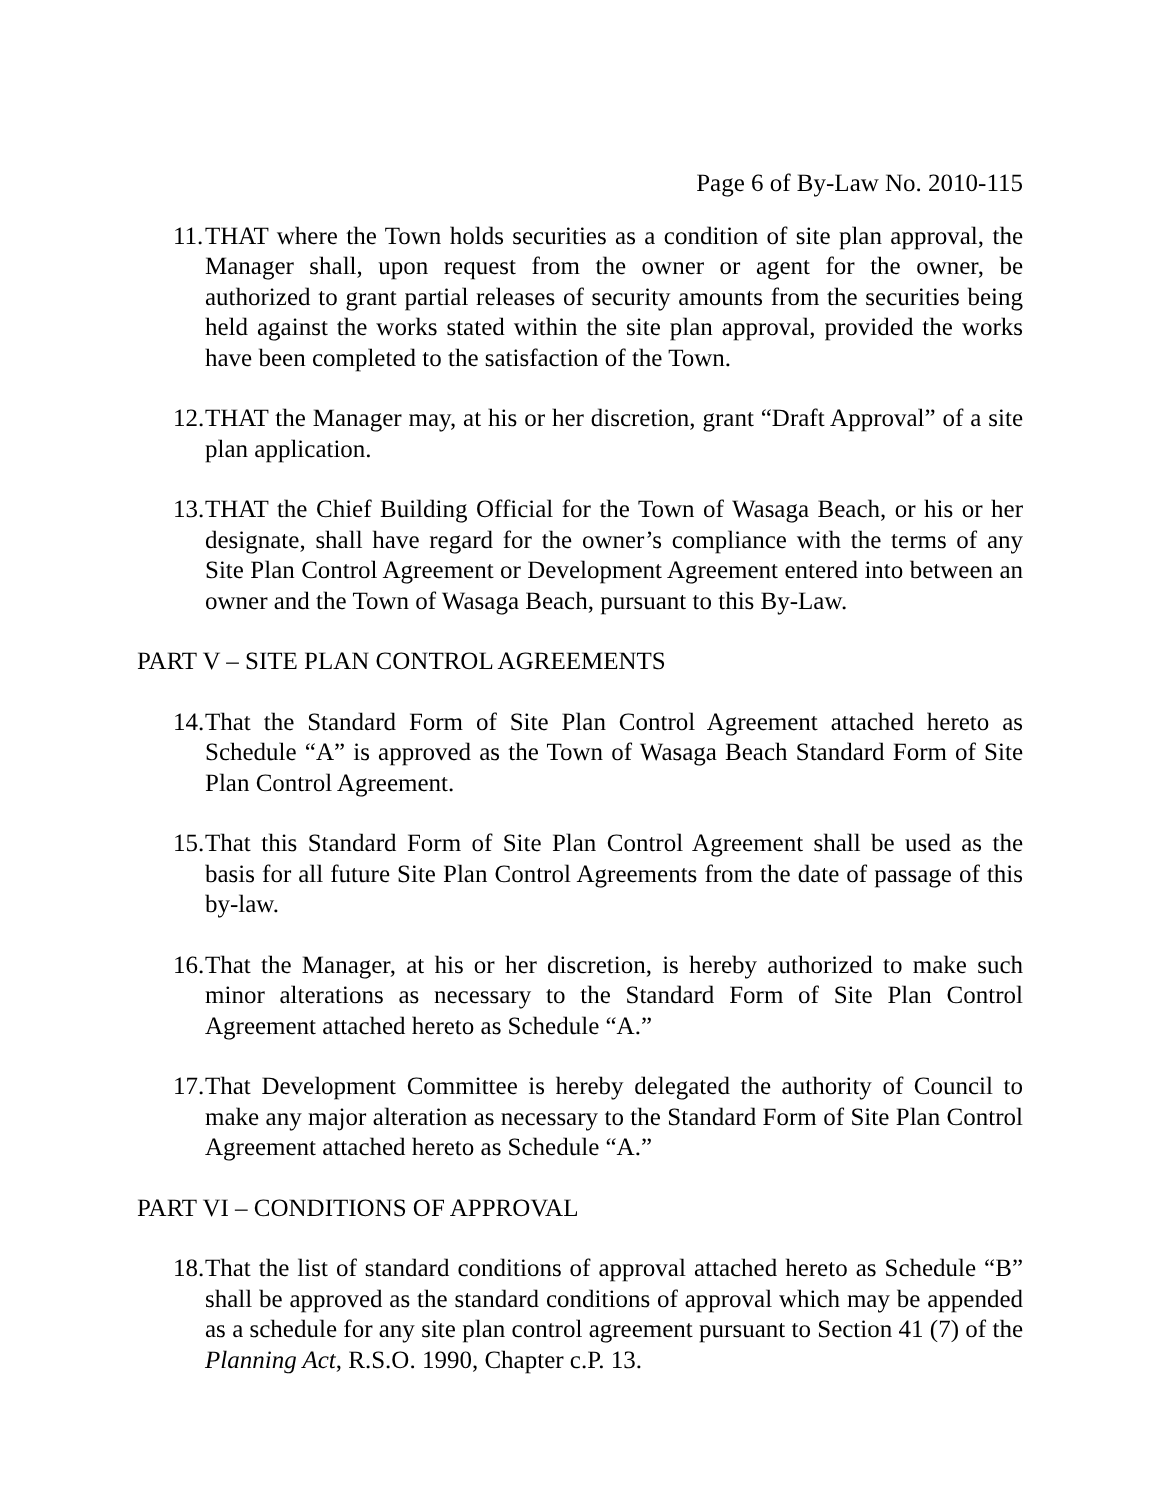Page 6 of By-Law No. 2010-115
11. THAT where the Town holds securities as a condition of site plan approval, the Manager shall, upon request from the owner or agent for the owner, be authorized to grant partial releases of security amounts from the securities being held against the works stated within the site plan approval, provided the works have been completed to the satisfaction of the Town.
12. THAT the Manager may, at his or her discretion, grant “Draft Approval” of a site plan application.
13. THAT the Chief Building Official for the Town of Wasaga Beach, or his or her designate, shall have regard for the owner’s compliance with the terms of any Site Plan Control Agreement or Development Agreement entered into between an owner and the Town of Wasaga Beach, pursuant to this By-Law.
PART V – SITE PLAN CONTROL AGREEMENTS
14. That the Standard Form of Site Plan Control Agreement attached hereto as Schedule “A” is approved as the Town of Wasaga Beach Standard Form of Site Plan Control Agreement.
15. That this Standard Form of Site Plan Control Agreement shall be used as the basis for all future Site Plan Control Agreements from the date of passage of this by-law.
16. That the Manager, at his or her discretion, is hereby authorized to make such minor alterations as necessary to the Standard Form of Site Plan Control Agreement attached hereto as Schedule “A.”
17. That Development Committee is hereby delegated the authority of Council to make any major alteration as necessary to the Standard Form of Site Plan Control Agreement attached hereto as Schedule “A.”
PART VI – CONDITIONS OF APPROVAL
18. That the list of standard conditions of approval attached hereto as Schedule “B” shall be approved as the standard conditions of approval which may be appended as a schedule for any site plan control agreement pursuant to Section 41 (7) of the Planning Act, R.S.O. 1990, Chapter c.P. 13.